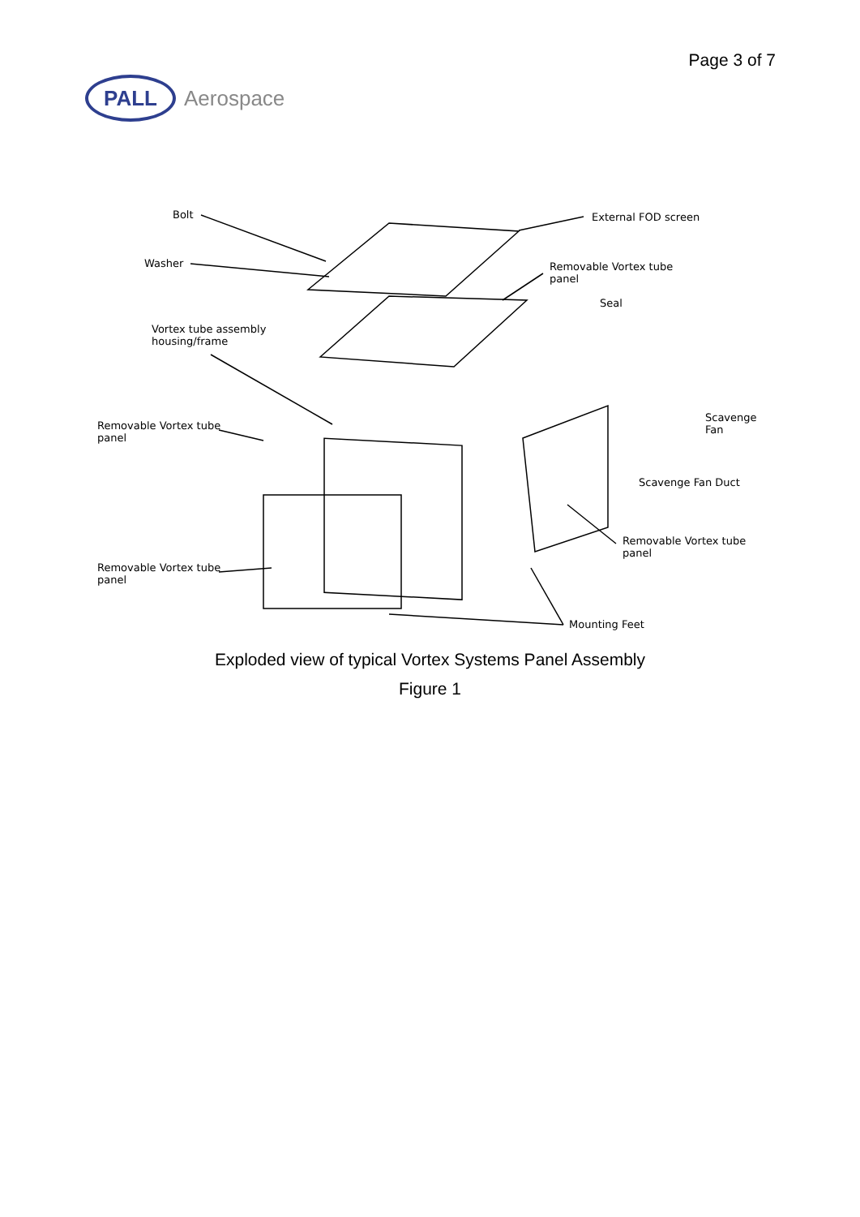Page 3 of 7
PALL
Aerospace
Bolt
Washer
External FOD screen
Removable Vortex tube
panel
Seal
Vortex tube assembly
housing/frame
Removable Vortex tube
panel
Scavenge Fan
Scavenge Fan Duct
Removable Vortex tube
panel
Removable Vortex tube
panel
Mounting Feet
Exploded view of typical Vortex Systems Panel Assembly
Figure 1